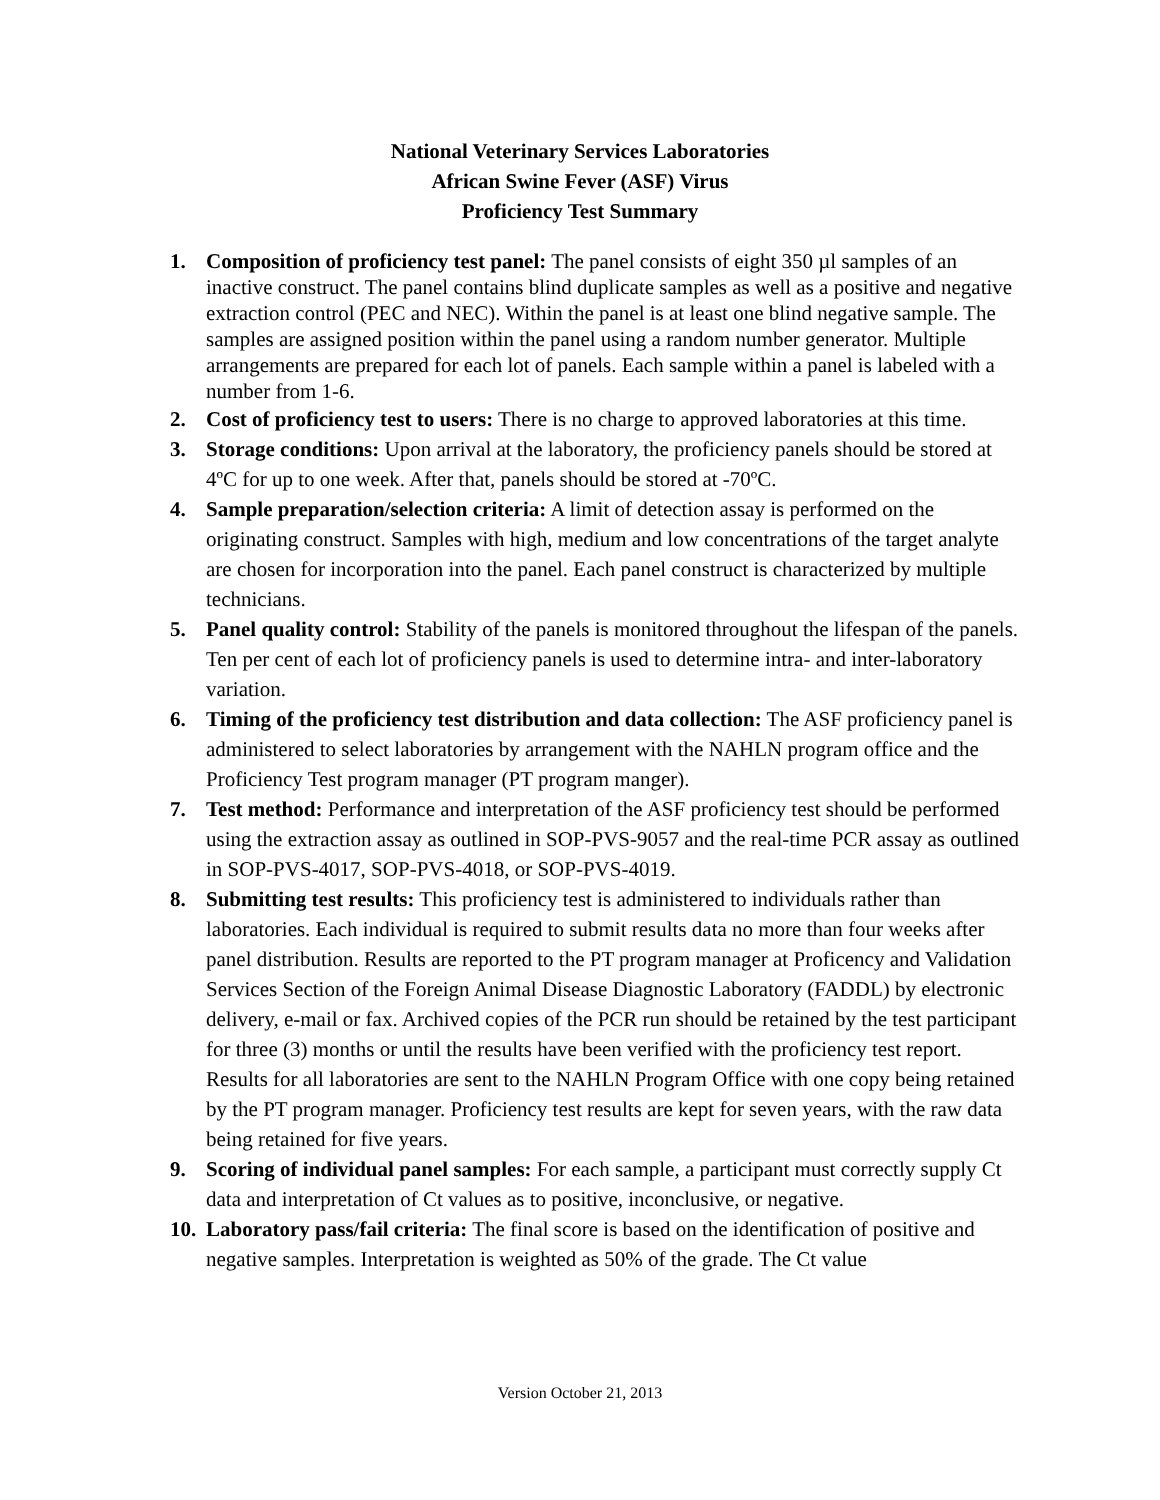National Veterinary Services Laboratories
African Swine Fever (ASF) Virus
Proficiency Test Summary
1. Composition of proficiency test panel: The panel consists of eight 350 µl samples of an inactive construct. The panel contains blind duplicate samples as well as a positive and negative extraction control (PEC and NEC). Within the panel is at least one blind negative sample. The samples are assigned position within the panel using a random number generator. Multiple arrangements are prepared for each lot of panels. Each sample within a panel is labeled with a number from 1-6.
2. Cost of proficiency test to users: There is no charge to approved laboratories at this time.
3. Storage conditions: Upon arrival at the laboratory, the proficiency panels should be stored at 4ºC for up to one week. After that, panels should be stored at -70ºC.
4. Sample preparation/selection criteria: A limit of detection assay is performed on the originating construct. Samples with high, medium and low concentrations of the target analyte are chosen for incorporation into the panel. Each panel construct is characterized by multiple technicians.
5. Panel quality control: Stability of the panels is monitored throughout the lifespan of the panels. Ten per cent of each lot of proficiency panels is used to determine intra- and inter-laboratory variation.
6. Timing of the proficiency test distribution and data collection: The ASF proficiency panel is administered to select laboratories by arrangement with the NAHLN program office and the Proficiency Test program manager (PT program manger).
7. Test method: Performance and interpretation of the ASF proficiency test should be performed using the extraction assay as outlined in SOP-PVS-9057 and the real-time PCR assay as outlined in SOP-PVS-4017, SOP-PVS-4018, or SOP-PVS-4019.
8. Submitting test results: This proficiency test is administered to individuals rather than laboratories. Each individual is required to submit results data no more than four weeks after panel distribution. Results are reported to the PT program manager at Proficency and Validation Services Section of the Foreign Animal Disease Diagnostic Laboratory (FADDL) by electronic delivery, e-mail or fax. Archived copies of the PCR run should be retained by the test participant for three (3) months or until the results have been verified with the proficiency test report. Results for all laboratories are sent to the NAHLN Program Office with one copy being retained by the PT program manager. Proficiency test results are kept for seven years, with the raw data being retained for five years.
9. Scoring of individual panel samples: For each sample, a participant must correctly supply Ct data and interpretation of Ct values as to positive, inconclusive, or negative.
10.
Laboratory pass/fail criteria: The final score is based on the identification of positive and negative samples. Interpretation is weighted as 50% of the grade. The Ct value
Version October 21, 2013